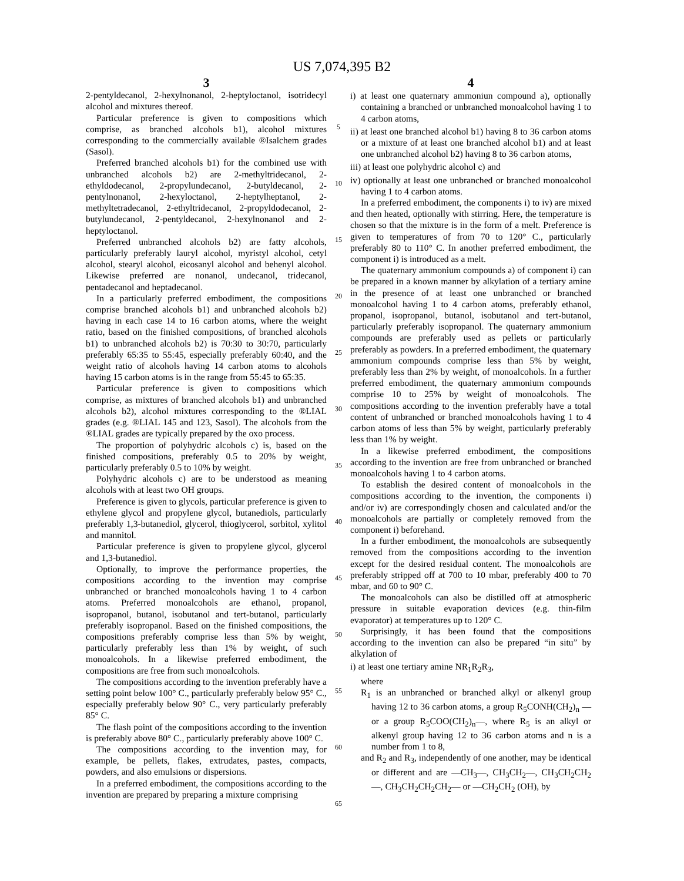US 7,074,395 B2
3
2-pentyldecanol, 2-hexylnonanol, 2-heptyloctanol, isotridecyl alcohol and mixtures thereof.
Particular preference is given to compositions which comprise, as branched alcohols b1), alcohol mixtures corresponding to the commercially available ®Isalchem grades (Sasol).
Preferred branched alcohols b1) for the combined use with unbranched alcohols b2) are 2-methyltridecanol, 2-ethyldodecanol, 2-propylundecanol, 2-butyldecanol, 2-pentylnonanol, 2-hexyloctanol, 2-heptylheptanol, 2-methyltetradecanol, 2-ethyltridecanol, 2-propyldodecanol, 2-butylundecanol, 2-pentyldecanol, 2-hexylnonanol and 2-heptyloctanol.
Preferred unbranched alcohols b2) are fatty alcohols, particularly preferably lauryl alcohol, myristyl alcohol, cetyl alcohol, stearyl alcohol, eicosanyl alcohol and behenyl alcohol. Likewise preferred are nonanol, undecanol, tridecanol, pentadecanol and heptadecanol.
In a particularly preferred embodiment, the compositions comprise branched alcohols b1) and unbranched alcohols b2) having in each case 14 to 16 carbon atoms, where the weight ratio, based on the finished compositions, of branched alcohols b1) to unbranched alcohols b2) is 70:30 to 30:70, particularly preferably 65:35 to 55:45, especially preferably 60:40, and the weight ratio of alcohols having 14 carbon atoms to alcohols having 15 carbon atoms is in the range from 55:45 to 65:35.
Particular preference is given to compositions which comprise, as mixtures of branched alcohols b1) and unbranched alcohols b2), alcohol mixtures corresponding to the ®LIAL grades (e.g. ®LIAL 145 and 123, Sasol). The alcohols from the ®LIAL grades are typically prepared by the oxo process.
The proportion of polyhydric alcohols c) is, based on the finished compositions, preferably 0.5 to 20% by weight, particularly preferably 0.5 to 10% by weight.
Polyhydric alcohols c) are to be understood as meaning alcohols with at least two OH groups.
Preference is given to glycols, particular preference is given to ethylene glycol and propylene glycol, butanediols, particularly preferably 1,3-butanediol, glycerol, thioglycerol, sorbitol, xylitol and mannitol.
Particular preference is given to propylene glycol, glycerol and 1,3-butanediol.
Optionally, to improve the performance properties, the compositions according to the invention may comprise unbranched or branched monoalcohols having 1 to 4 carbon atoms. Preferred monoalcohols are ethanol, propanol, isopropanol, butanol, isobutanol and tert-butanol, particularly preferably isopropanol. Based on the finished compositions, the compositions preferably comprise less than 5% by weight, particularly preferably less than 1% by weight, of such monoalcohols. In a likewise preferred embodiment, the compositions are free from such monoalcohols.
The compositions according to the invention preferably have a setting point below 100° C., particularly preferably below 95° C., especially preferably below 90° C., very particularly preferably 85° C.
The flash point of the compositions according to the invention is preferably above 80° C., particularly preferably above 100° C.
The compositions according to the invention may, for example, be pellets, flakes, extrudates, pastes, compacts, powders, and also emulsions or dispersions.
In a preferred embodiment, the compositions according to the invention are prepared by preparing a mixture comprising
5
10
15
20
25
30
35
40
45
50
55
60
65
4
i) at least one quaternary ammoniun compound a), optionally containing a branched or unbranched monoalcohol having 1 to 4 carbon atoms,
ii) at least one branched alcohol b1) having 8 to 36 carbon atoms or a mixture of at least one branched alcohol b1) and at least one unbranched alcohol b2) having 8 to 36 carbon atoms,
iii) at least one polyhydric alcohol c) and
iv) optionally at least one unbranched or branched monoalcohol having 1 to 4 carbon atoms.
In a preferred embodiment, the components i) to iv) are mixed and then heated, optionally with stirring. Here, the temperature is chosen so that the mixture is in the form of a melt. Preference is given to temperatures of from 70 to 120° C., particularly preferably 80 to 110° C. In another preferred embodiment, the component i) is introduced as a melt.
The quaternary ammonium compounds a) of component i) can be prepared in a known manner by alkylation of a tertiary amine in the presence of at least one unbranched or branched monoalcohol having 1 to 4 carbon atoms, preferably ethanol, propanol, isopropanol, butanol, isobutanol and tert-butanol, particularly preferably isopropanol. The quaternary ammonium compounds are preferably used as pellets or particularly preferably as powders. In a preferred embodiment, the quaternary ammonium compounds comprise less than 5% by weight, preferably less than 2% by weight, of monoalcohols. In a further preferred embodiment, the quaternary ammonium compounds comprise 10 to 25% by weight of monoalcohols. The compositions according to the invention preferably have a total content of unbranched or branched monoalcohols having 1 to 4 carbon atoms of less than 5% by weight, particularly preferably less than 1% by weight.
In a likewise preferred embodiment, the compositions according to the invention are free from unbranched or branched monoalcohols having 1 to 4 carbon atoms.
To establish the desired content of monoalcohols in the compositions according to the invention, the components i) and/or iv) are correspondingly chosen and calculated and/or the monoalcohols are partially or completely removed from the component i) beforehand.
In a further embodiment, the monoalcohols are subsequently removed from the compositions according to the invention except for the desired residual content. The monoalcohols are preferably stripped off at 700 to 10 mbar, preferably 400 to 70 mbar, and 60 to 90° C.
The monoalcohols can also be distilled off at atmospheric pressure in suitable evaporation devices (e.g. thin-film evaporator) at temperatures up to 120° C.
Surprisingly, it has been found that the compositions according to the invention can also be prepared “in situ” by alkylation of
i) at least one tertiary amine NR<sub>1</sub>R<sub>2</sub>R<sub>3</sub>,
where
R<sub>1</sub> is an unbranched or branched alkyl or alkenyl group having 12 to 36 carbon atoms, a group R<sub>5</sub>CONH(CH<sub>2</sub>)<sub>n</sub> — or a group R<sub>5</sub>COO(CH<sub>2</sub>)<sub>n</sub>—, where R<sub>5</sub> is an alkyl or alkenyl group having 12 to 36 carbon atoms and n is a number from 1 to 8,
and R<sub>2</sub> and R<sub>3</sub>, independently of one another, may be identical or different and are —CH<sub>3</sub>—, CH<sub>3</sub>CH<sub>2</sub>—, CH<sub>3</sub>CH<sub>2</sub>CH<sub>2</sub>—, CH<sub>3</sub>CH<sub>2</sub>CH<sub>2</sub>CH<sub>2</sub>— or —CH<sub>2</sub>CH<sub>2</sub> (OH), by